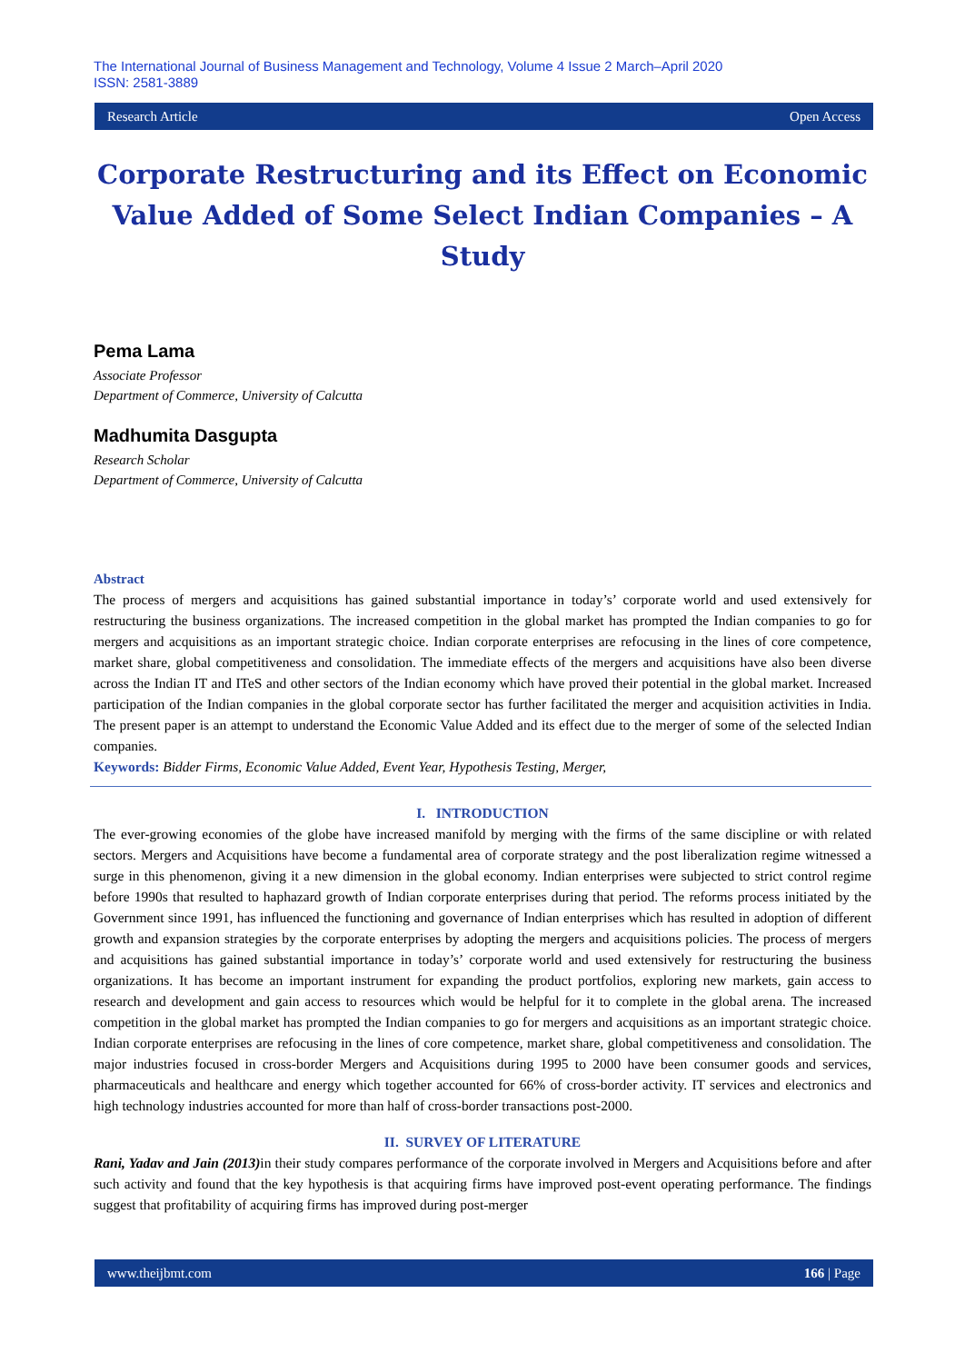The International Journal of Business Management and Technology, Volume 4 Issue 2 March–April 2020
ISSN: 2581-3889
Research Article Open Access
Corporate Restructuring and its Effect on Economic Value Added of Some Select Indian Companies – A Study
Pema Lama
Associate Professor
Department of Commerce, University of Calcutta
Madhumita Dasgupta
Research Scholar
Department of Commerce, University of Calcutta
Abstract
The process of mergers and acquisitions has gained substantial importance in today’s’ corporate world and used extensively for restructuring the business organizations. The increased competition in the global market has prompted the Indian companies to go for mergers and acquisitions as an important strategic choice. Indian corporate enterprises are refocusing in the lines of core competence, market share, global competitiveness and consolidation. The immediate effects of the mergers and acquisitions have also been diverse across the Indian IT and ITeS and other sectors of the Indian economy which have proved their potential in the global market. Increased participation of the Indian companies in the global corporate sector has further facilitated the merger and acquisition activities in India. The present paper is an attempt to understand the Economic Value Added and its effect due to the merger of some of the selected Indian companies.
Keywords: Bidder Firms, Economic Value Added, Event Year, Hypothesis Testing, Merger,
I. INTRODUCTION
The ever-growing economies of the globe have increased manifold by merging with the firms of the same discipline or with related sectors. Mergers and Acquisitions have become a fundamental area of corporate strategy and the post liberalization regime witnessed a surge in this phenomenon, giving it a new dimension in the global economy. Indian enterprises were subjected to strict control regime before 1990s that resulted to haphazard growth of Indian corporate enterprises during that period. The reforms process initiated by the Government since 1991, has influenced the functioning and governance of Indian enterprises which has resulted in adoption of different growth and expansion strategies by the corporate enterprises by adopting the mergers and acquisitions policies. The process of mergers and acquisitions has gained substantial importance in today’s’ corporate world and used extensively for restructuring the business organizations. It has become an important instrument for expanding the product portfolios, exploring new markets, gain access to research and development and gain access to resources which would be helpful for it to complete in the global arena. The increased competition in the global market has prompted the Indian companies to go for mergers and acquisitions as an important strategic choice. Indian corporate enterprises are refocusing in the lines of core competence, market share, global competitiveness and consolidation. The major industries focused in cross-border Mergers and Acquisitions during 1995 to 2000 have been consumer goods and services, pharmaceuticals and healthcare and energy which together accounted for 66% of cross-border activity. IT services and electronics and high technology industries accounted for more than half of cross-border transactions post-2000.
II. SURVEY OF LITERATURE
Rani, Yadav and Jain (2013) in their study compares performance of the corporate involved in Mergers and Acquisitions before and after such activity and found that the key hypothesis is that acquiring firms have improved post-event operating performance. The findings suggest that profitability of acquiring firms has improved during post-merger
www.theijbmt.com 166 | Page